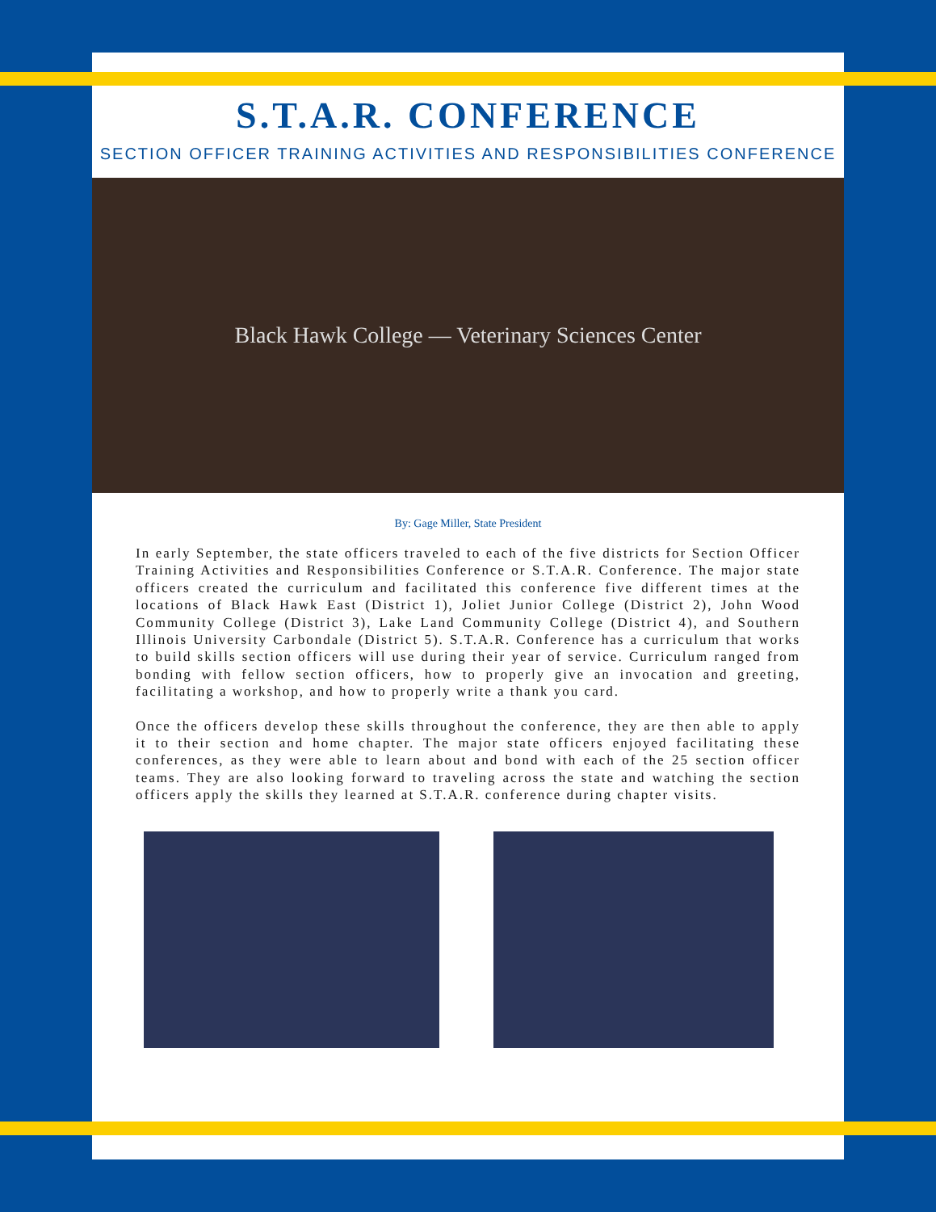S.T.A.R. CONFERENCE
SECTION OFFICER TRAINING ACTIVITIES AND RESPONSIBILITIES CONFERENCE
Black Hawk College — Veterinary Sciences Center
By: Gage Miller, State President
In early September, the state officers traveled to each of the five districts for Section Officer Training Activities and Responsibilities Conference or S.T.A.R. Conference. The major state officers created the curriculum and facilitated this conference five different times at the locations of Black Hawk East (District 1), Joliet Junior College (District 2), John Wood Community College (District 3), Lake Land Community College (District 4), and Southern Illinois University Carbondale (District 5). S.T.A.R. Conference has a curriculum that works to build skills section officers will use during their year of service. Curriculum ranged from bonding with fellow section officers, how to properly give an invocation and greeting, facilitating a workshop, and how to properly write a thank you card.
Once the officers develop these skills throughout the conference, they are then able to apply it to their section and home chapter. The major state officers enjoyed facilitating these conferences, as they were able to learn about and bond with each of the 25 section officer teams. They are also looking forward to traveling across the state and watching the section officers apply the skills they learned at S.T.A.R. conference during chapter visits.